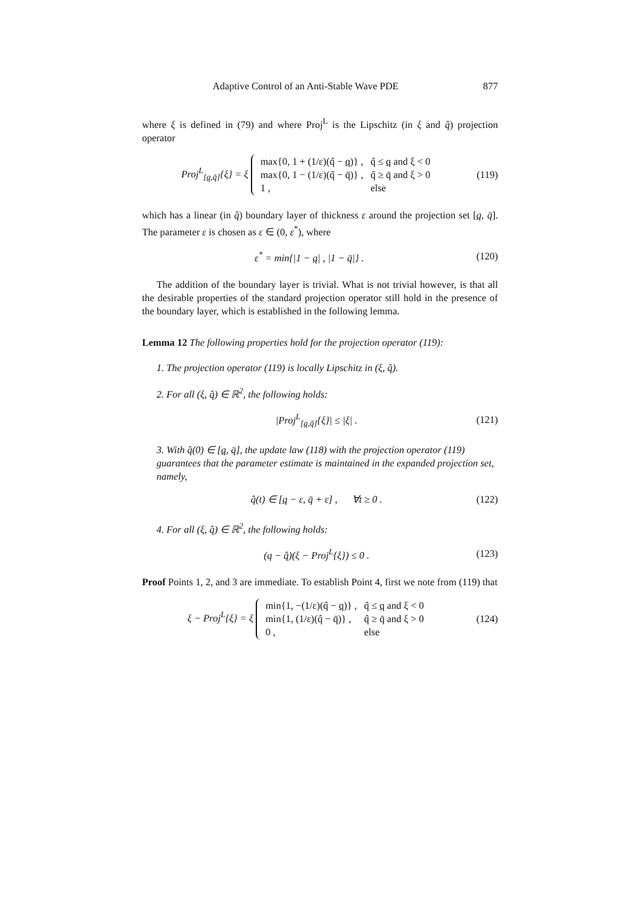Adaptive Control of an Anti-Stable Wave PDE 877
where ξ is defined in (79) and where Proj<sup>L</sup> is the Lipschitz (in ξ and q̂) projection operator
Proj<sup>L</sup><sub>[q,q̄]</sub>{ξ} = ξ
| max{0, 1 + (1/ε)(q̂ − q )} , | q̂ ≤ q and ξ < 0 |
| max{0, 1 − (1/ε)(q̂ − q̄)} , | q̂ ≥ q̄ and ξ > 0 |
| 1 , | else |
(119)
which has a linear (in q̂) boundary layer of thickness ε around the projection set [q, q̄]. The parameter ε is chosen as ε ∈ (0, ε<sup>*</sup>), where
ε<sup>*</sup> = min{|1 − q| , |1 − q̄|} . (120)
The addition of the boundary layer is trivial. What is not trivial however, is that all the desirable properties of the standard projection operator still hold in the presence of the boundary layer, which is established in the following lemma.
Lemma 12 The following properties hold for the projection operator (119):
1. The projection operator (119) is locally Lipschitz in (ξ, q̂).
2. For all (ξ, q̂) ∈ ℝ<sup>2</sup>, the following holds:
|Proj<sup>L</sup><sub>[q,q̄]</sub>{ξ}| ≤ |ξ| . (121)
3. With q̂(0) ∈ [q, q̄], the update law (118) with the projection operator (119) guarantees that the parameter estimate is maintained in the expanded projection set, namely,
q̂(t) ∈ [q − ε, q̄ + ε] , ∀t ≥ 0 . (122)
4. For all (ξ, q̂) ∈ ℝ<sup>2</sup>, the following holds:
(q − q̂)(ξ − Proj<sup>L</sup>{ξ}) ≤ 0 . (123)
Proof Points 1, 2, and 3 are immediate. To establish Point 4, first we note from (119) that
ξ − Proj<sup>L</sup>{ξ} = ξ
| min{1, −(1/ε)(q̂ − q )} , | q̂ ≤ q and ξ < 0 |
| min{1, (1/ε)(q̂ − q̄)} , | q̂ ≥ q̄ and ξ > 0 |
| 0 , | else |
(124)